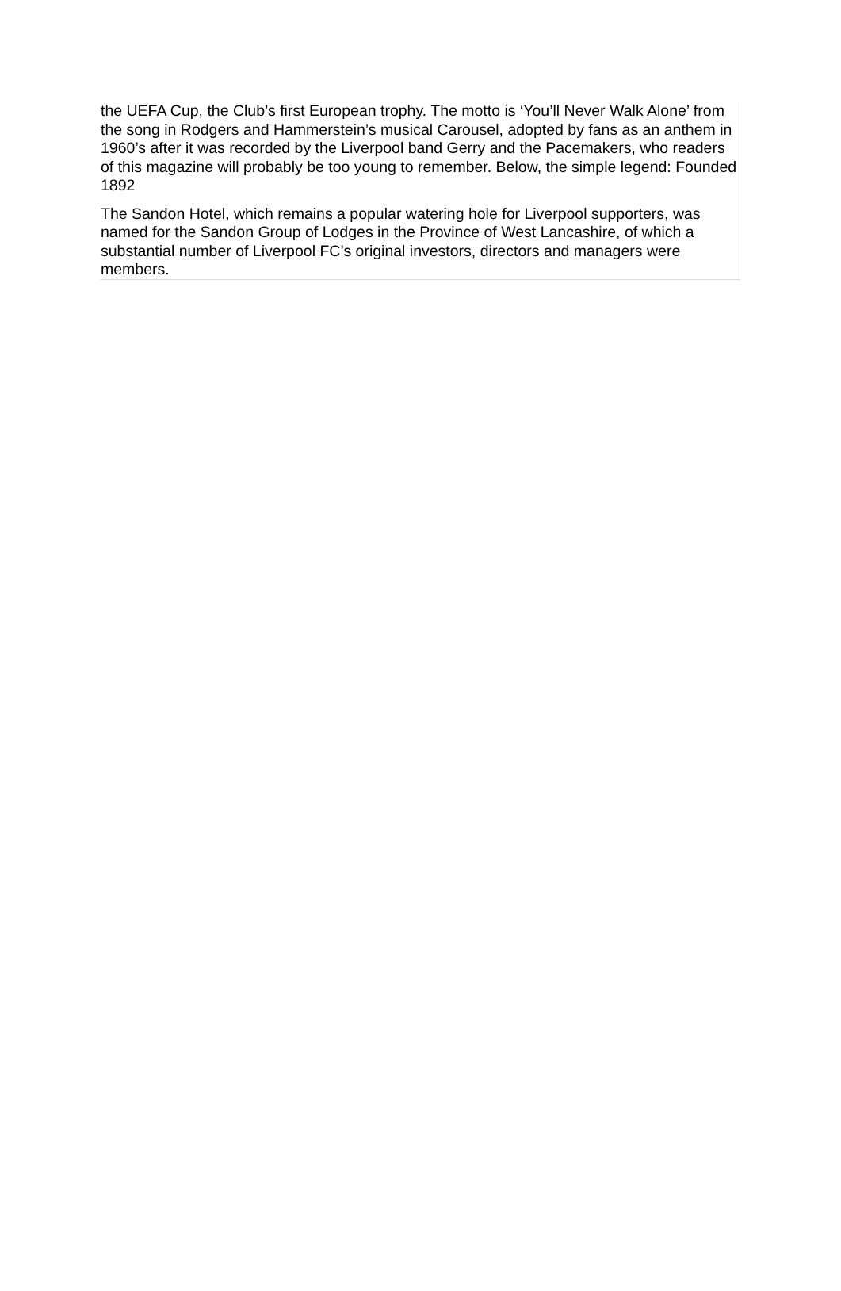the UEFA Cup, the Club’s first European trophy. The motto is ‘You’ll Never Walk Alone’ from the song in Rodgers and Hammerstein’s musical Carousel, adopted by fans as an anthem in 1960’s after it was recorded by the Liverpool band Gerry and the Pacemakers, who readers of this magazine will probably be too young to remember. Below, the simple legend: Founded 1892
The Sandon Hotel, which remains a popular watering hole for Liverpool supporters, was named for the Sandon Group of Lodges in the Province of West Lancashire, of which a substantial number of Liverpool FC’s original investors, directors and managers were members.